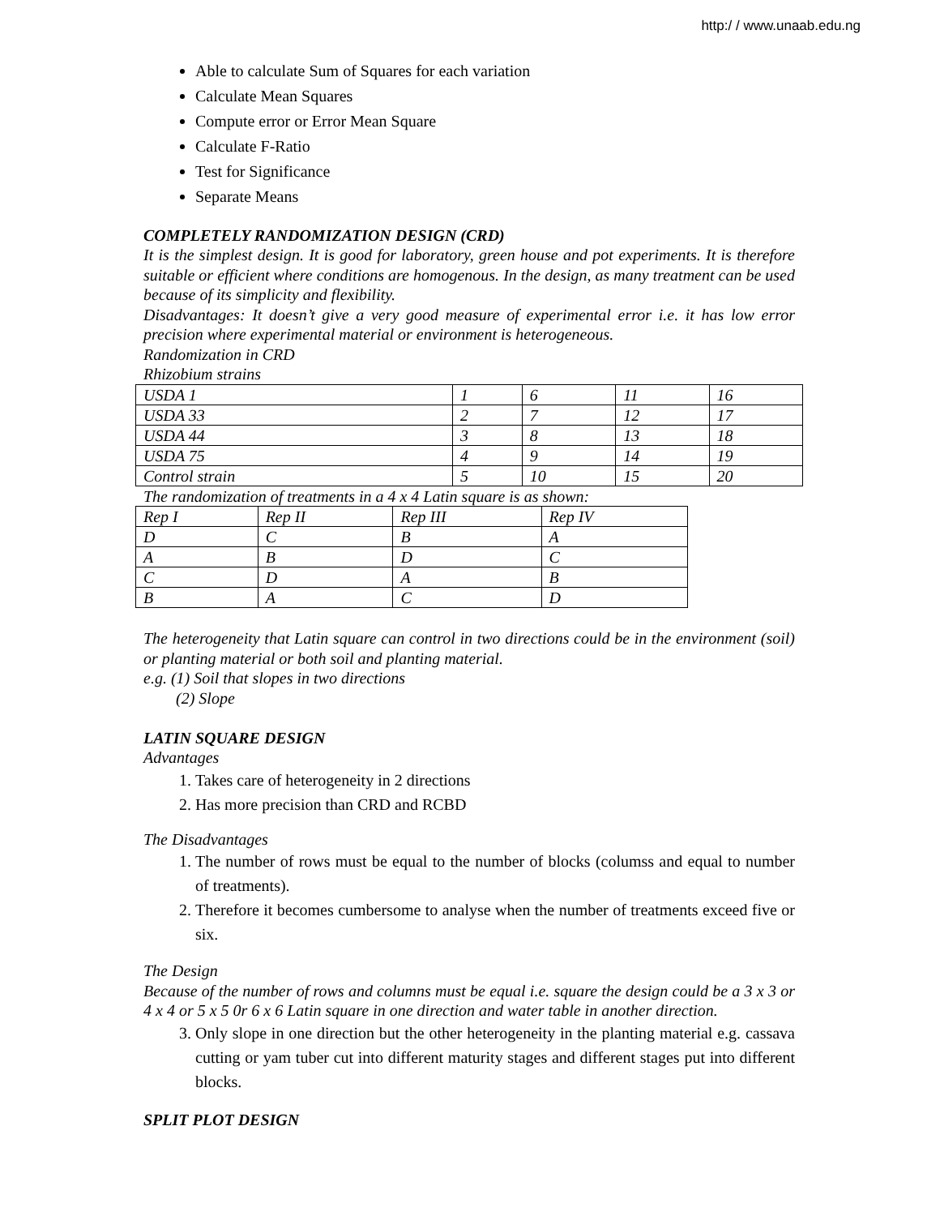http:/ / www.unaab.edu.ng
Able to calculate Sum of Squares for each variation
Calculate Mean Squares
Compute error or Error Mean Square
Calculate F-Ratio
Test for Significance
Separate Means
COMPLETELY RANDOMIZATION DESIGN (CRD)
It is the simplest design. It is good for laboratory, green house and pot experiments. It is therefore suitable or efficient where conditions are homogenous. In the design, as many treatment can be used because of its simplicity and flexibility.
Disadvantages: It doesn’t give a very good measure of experimental error i.e. it has low error precision where experimental material or environment is heterogeneous.
Randomization in CRD
Rhizobium strains
| USDA 1 | 1 | 6 | 11 | 16 |
| USDA 33 | 2 | 7 | 12 | 17 |
| USDA 44 | 3 | 8 | 13 | 18 |
| USDA 75 | 4 | 9 | 14 | 19 |
| Control strain | 5 | 10 | 15 | 20 |
The randomization of treatments in a 4 x 4 Latin square is as shown:
| Rep I | Rep II | Rep III | Rep IV |
| D | C | B | A |
| A | B | D | C |
| C | D | A | B |
| B | A | C | D |
The heterogeneity that Latin square can control in two directions could be in the environment (soil) or planting material or both soil and planting material.
e.g. (1) Soil that slopes in two directions
(2) Slope
LATIN SQUARE DESIGN
Advantages
1. Takes care of heterogeneity in 2 directions
2. Has more precision than CRD and RCBD
The Disadvantages
1. The number of rows must be equal to the number of blocks (columss and equal to number of treatments).
2. Therefore it becomes cumbersome to analyse when the number of treatments exceed five or six.
The Design
Because of the number of rows and columns must be equal i.e. square the design could be a 3 x 3 or 4 x 4 or 5 x 5 0r 6 x 6 Latin square in one direction and water table in another direction.
3. Only slope in one direction but the other heterogeneity in the planting material e.g. cassava cutting or yam tuber cut into different maturity stages and different stages put into different blocks.
SPLIT PLOT DESIGN